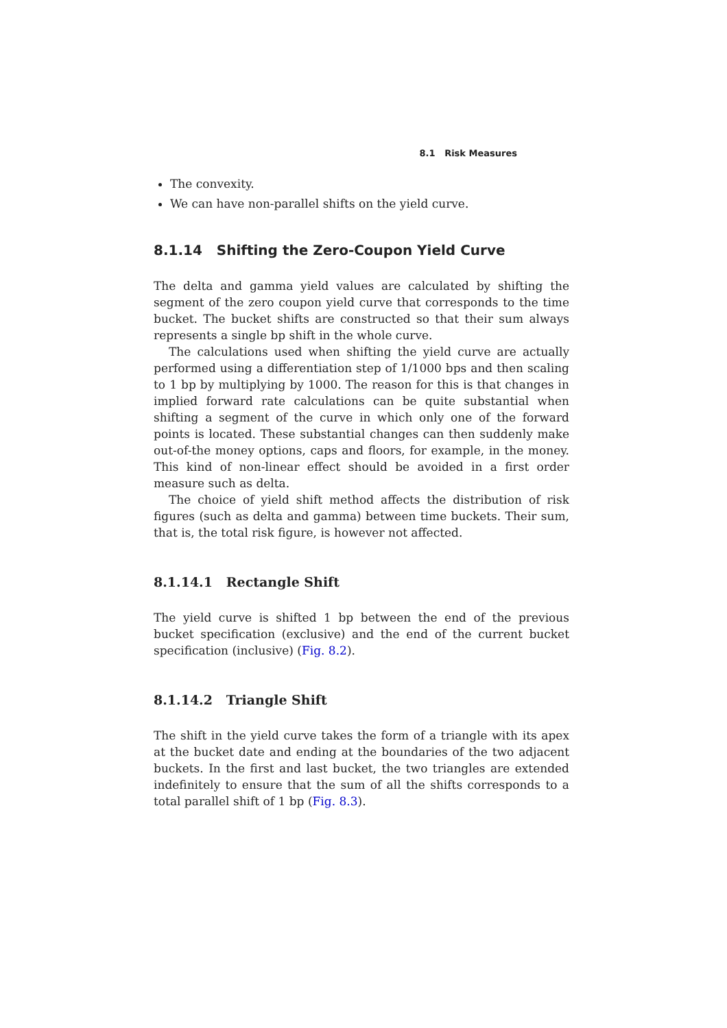8.1 Risk Measures
The convexity.
We can have non-parallel shifts on the yield curve.
8.1.14 Shifting the Zero-Coupon Yield Curve
The delta and gamma yield values are calculated by shifting the segment of the zero coupon yield curve that corresponds to the time bucket. The bucket shifts are constructed so that their sum always represents a single bp shift in the whole curve.
The calculations used when shifting the yield curve are actually performed using a differentiation step of 1/1000 bps and then scaling to 1 bp by multiplying by 1000. The reason for this is that changes in implied forward rate calculations can be quite substantial when shifting a segment of the curve in which only one of the forward points is located. These substantial changes can then suddenly make out-of-the money options, caps and floors, for example, in the money. This kind of non-linear effect should be avoided in a first order measure such as delta.
The choice of yield shift method affects the distribution of risk figures (such as delta and gamma) between time buckets. Their sum, that is, the total risk figure, is however not affected.
8.1.14.1 Rectangle Shift
The yield curve is shifted 1 bp between the end of the previous bucket specification (exclusive) and the end of the current bucket specification (inclusive) (Fig. 8.2).
8.1.14.2 Triangle Shift
The shift in the yield curve takes the form of a triangle with its apex at the bucket date and ending at the boundaries of the two adjacent buckets. In the first and last bucket, the two triangles are extended indefinitely to ensure that the sum of all the shifts corresponds to a total parallel shift of 1 bp (Fig. 8.3).